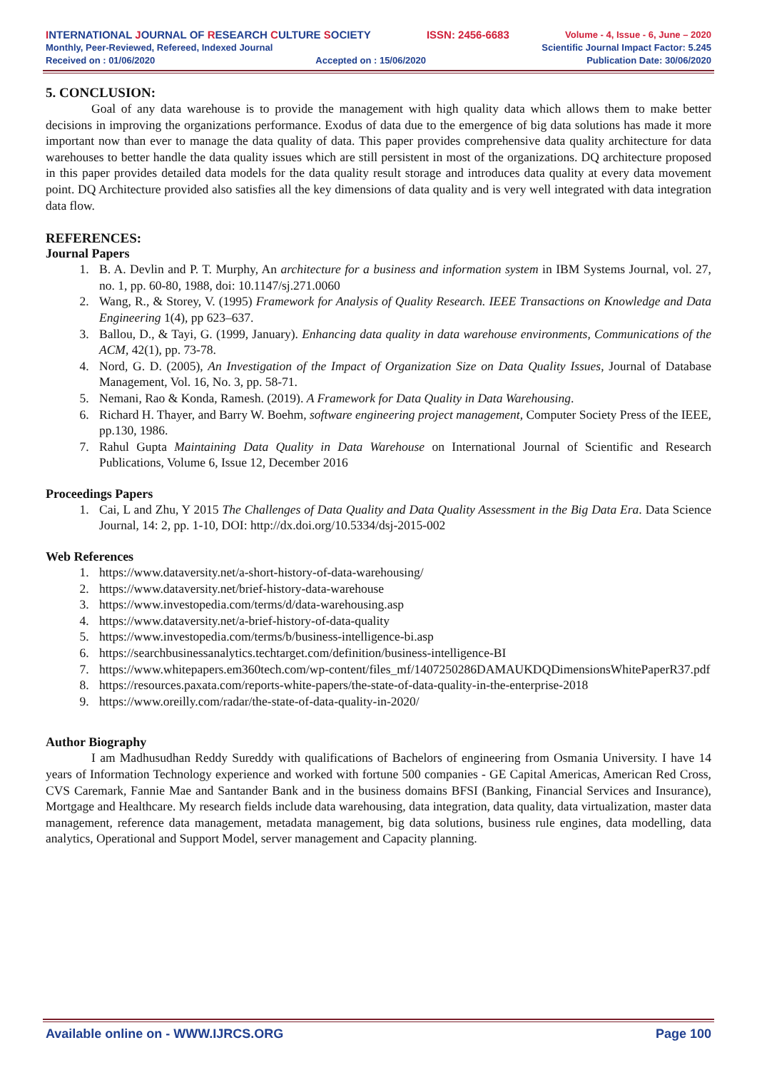INTERNATIONAL JOURNAL OF RESEARCH CULTURE SOCIETY ISSN: 2456-6683 Volume - 4, Issue - 6, June – 2020
Monthly, Peer-Reviewed, Refereed, Indexed Journal Scientific Journal Impact Factor: 5.245
Received on : 01/06/2020 Accepted on : 15/06/2020 Publication Date: 30/06/2020
5. CONCLUSION:
Goal of any data warehouse is to provide the management with high quality data which allows them to make better decisions in improving the organizations performance. Exodus of data due to the emergence of big data solutions has made it more important now than ever to manage the data quality of data. This paper provides comprehensive data quality architecture for data warehouses to better handle the data quality issues which are still persistent in most of the organizations. DQ architecture proposed in this paper provides detailed data models for the data quality result storage and introduces data quality at every data movement point. DQ Architecture provided also satisfies all the key dimensions of data quality and is very well integrated with data integration data flow.
REFERENCES:
Journal Papers
1. B. A. Devlin and P. T. Murphy, An architecture for a business and information system in IBM Systems Journal, vol. 27, no. 1, pp. 60-80, 1988, doi: 10.1147/sj.271.0060
2. Wang, R., & Storey, V. (1995) Framework for Analysis of Quality Research. IEEE Transactions on Knowledge and Data Engineering 1(4), pp 623–637.
3. Ballou, D., & Tayi, G. (1999, January). Enhancing data quality in data warehouse environments, Communications of the ACM, 42(1), pp. 73-78.
4. Nord, G. D. (2005), An Investigation of the Impact of Organization Size on Data Quality Issues, Journal of Database Management, Vol. 16, No. 3, pp. 58-71.
5. Nemani, Rao & Konda, Ramesh. (2019). A Framework for Data Quality in Data Warehousing.
6. Richard H. Thayer, and Barry W. Boehm, software engineering project management, Computer Society Press of the IEEE, pp.130, 1986.
7. Rahul Gupta Maintaining Data Quality in Data Warehouse on International Journal of Scientific and Research Publications, Volume 6, Issue 12, December 2016
Proceedings Papers
1. Cai, L and Zhu, Y 2015 The Challenges of Data Quality and Data Quality Assessment in the Big Data Era. Data Science Journal, 14: 2, pp. 1-10, DOI: http://dx.doi.org/10.5334/dsj-2015-002
Web References
1. https://www.dataversity.net/a-short-history-of-data-warehousing/
2. https://www.dataversity.net/brief-history-data-warehouse
3. https://www.investopedia.com/terms/d/data-warehousing.asp
4. https://www.dataversity.net/a-brief-history-of-data-quality
5. https://www.investopedia.com/terms/b/business-intelligence-bi.asp
6. https://searchbusinessanalytics.techtarget.com/definition/business-intelligence-BI
7. https://www.whitepapers.em360tech.com/wp-content/files_mf/1407250286DAMAUKDQDimensionsWhitePaperR37.pdf
8. https://resources.paxata.com/reports-white-papers/the-state-of-data-quality-in-the-enterprise-2018
9. https://www.oreilly.com/radar/the-state-of-data-quality-in-2020/
Author Biography
I am Madhusudhan Reddy Sureddy with qualifications of Bachelors of engineering from Osmania University. I have 14 years of Information Technology experience and worked with fortune 500 companies - GE Capital Americas, American Red Cross, CVS Caremark, Fannie Mae and Santander Bank and in the business domains BFSI (Banking, Financial Services and Insurance), Mortgage and Healthcare. My research fields include data warehousing, data integration, data quality, data virtualization, master data management, reference data management, metadata management, big data solutions, business rule engines, data modelling, data analytics, Operational and Support Model, server management and Capacity planning.
Available online on - WWW.IJRCS.ORG Page 100